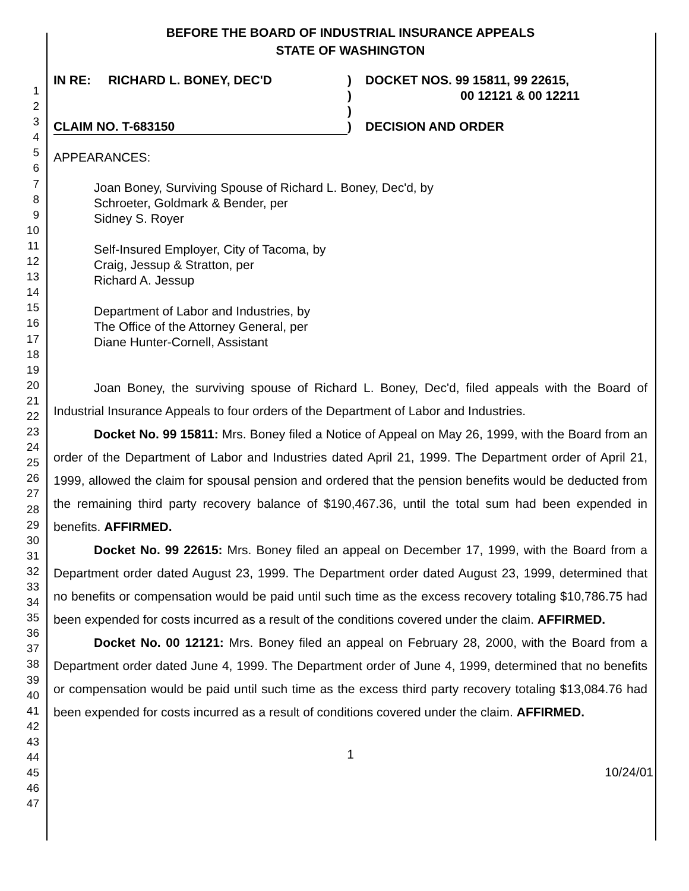1
2
3
4
5
6
7
8
9
10
11
12
13
14
15
16
17
18
19
20
21
22
23
24
25
26
27
28
29
30
31
32
33
34
35
36
37
38
39
40
41
42
43
44
45
46
47
BEFORE THE BOARD OF INDUSTRIAL INSURANCE APPEALS
STATE OF WASHINGTON
IN RE: RICHARD L. BONEY, DEC'D
CLAIM NO. T-683150
)
)
)
)
DOCKET NOS. 99 15811, 99 22615,
00 12121 & 00 12211
DECISION AND ORDER
APPEARANCES:
Joan Boney, Surviving Spouse of Richard L. Boney, Dec'd, by
Schroeter, Goldmark & Bender, per
Sidney S. Royer
Self-Insured Employer, City of Tacoma, by
Craig, Jessup & Stratton, per
Richard A. Jessup
Department of Labor and Industries, by
The Office of the Attorney General, per
Diane Hunter-Cornell, Assistant
Joan Boney, the surviving spouse of Richard L. Boney, Dec'd, filed appeals with the Board of Industrial Insurance Appeals to four orders of the Department of Labor and Industries.
Docket No. 99 15811: Mrs. Boney filed a Notice of Appeal on May 26, 1999, with the Board from an order of the Department of Labor and Industries dated April 21, 1999. The Department order of April 21, 1999, allowed the claim for spousal pension and ordered that the pension benefits would be deducted from the remaining third party recovery balance of $190,467.36, until the total sum had been expended in benefits. AFFIRMED.
Docket No. 99 22615: Mrs. Boney filed an appeal on December 17, 1999, with the Board from a Department order dated August 23, 1999. The Department order dated August 23, 1999, determined that no benefits or compensation would be paid until such time as the excess recovery totaling $10,786.75 had been expended for costs incurred as a result of the conditions covered under the claim. AFFIRMED.
Docket No. 00 12121: Mrs. Boney filed an appeal on February 28, 2000, with the Board from a Department order dated June 4, 1999. The Department order of June 4, 1999, determined that no benefits or compensation would be paid until such time as the excess third party recovery totaling $13,084.76 had been expended for costs incurred as a result of conditions covered under the claim. AFFIRMED.
1
10/24/01